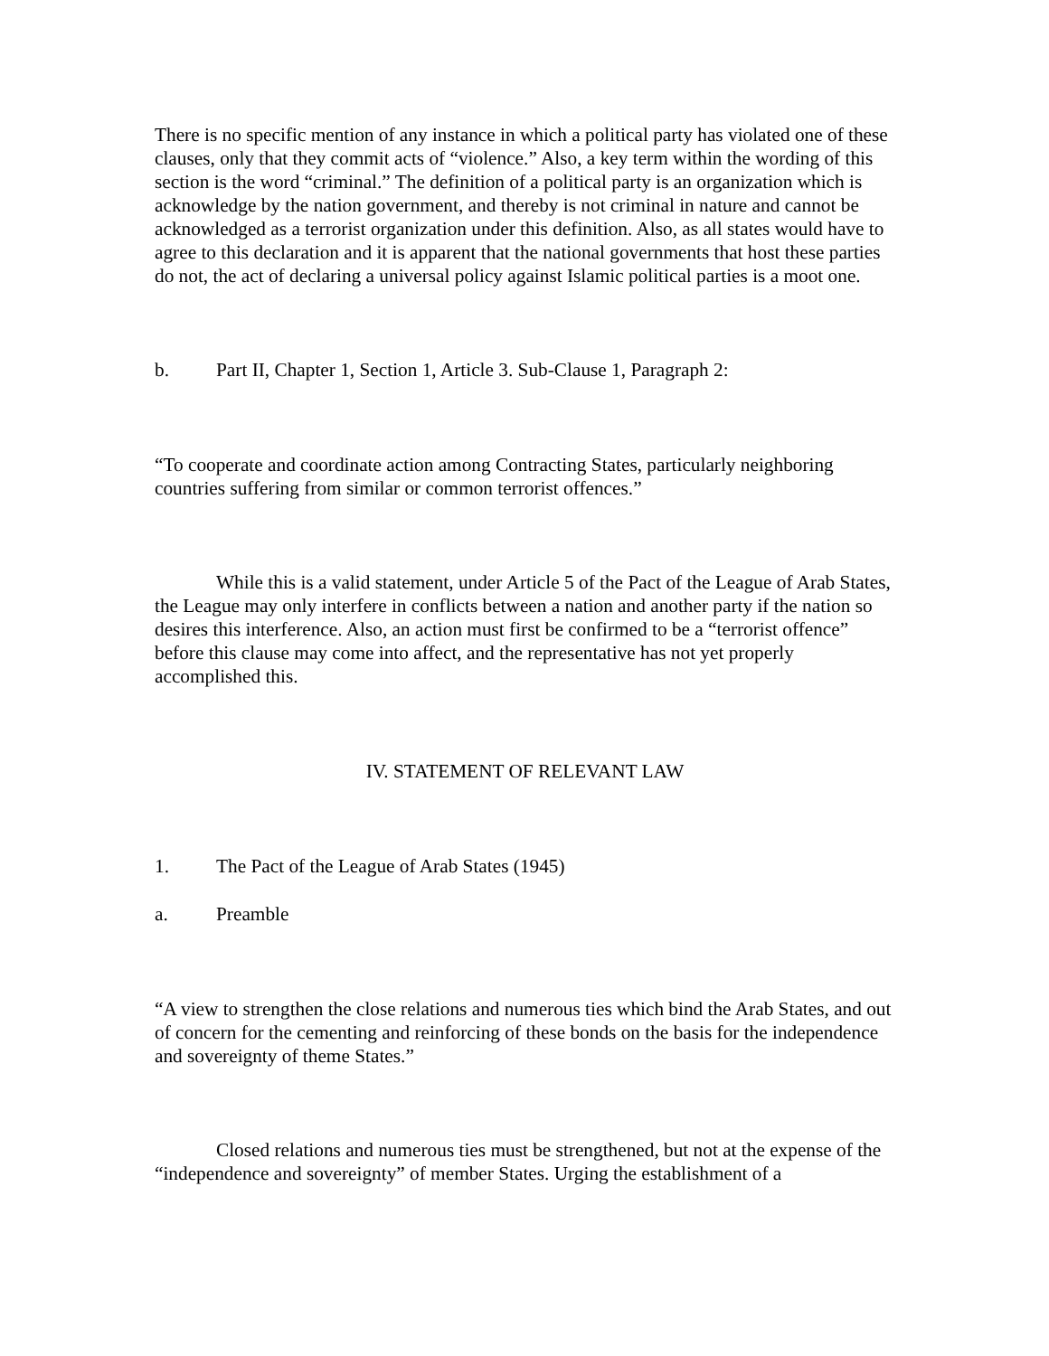There is no specific mention of any instance in which a political party has violated one of these clauses, only that they commit acts of “violence.” Also, a key term within the wording of this section is the word “criminal.” The definition of a political party is an organization which is acknowledge by the nation government, and thereby is not criminal in nature and cannot be acknowledged as a terrorist organization under this definition. Also, as all states would have to agree to this declaration and it is apparent that the national governments that host these parties do not, the act of declaring a universal policy against Islamic political parties is a moot one.
b. Part II, Chapter 1, Section 1, Article 3. Sub-Clause 1, Paragraph 2:
“To cooperate and coordinate action among Contracting States, particularly neighboring countries suffering from similar or common terrorist offences.”
While this is a valid statement, under Article 5 of the Pact of the League of Arab States, the League may only interfere in conflicts between a nation and another party if the nation so desires this interference. Also, an action must first be confirmed to be a “terrorist offence” before this clause may come into affect, and the representative has not yet properly accomplished this.
IV. STATEMENT OF RELEVANT LAW
1. The Pact of the League of Arab States (1945)
a. Preamble
“A view to strengthen the close relations and numerous ties which bind the Arab States, and out of concern for the cementing and reinforcing of these bonds on the basis for the independence and sovereignty of theme States.”
Closed relations and numerous ties must be strengthened, but not at the expense of the “independence and sovereignty” of member States. Urging the establishment of a